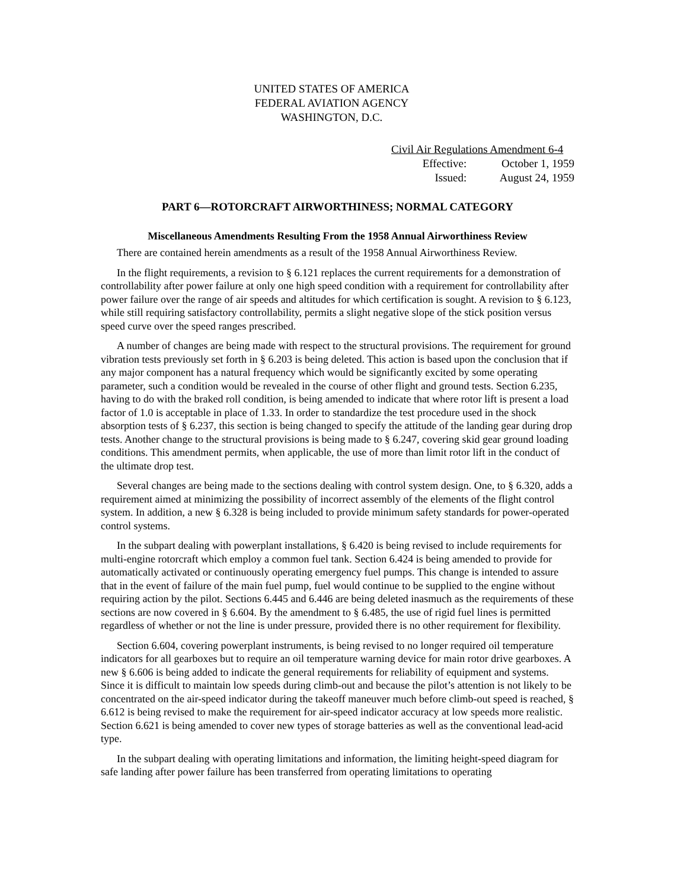UNITED STATES OF AMERICA
FEDERAL AVIATION AGENCY
WASHINGTON, D.C.
Civil Air Regulations Amendment 6-4
Effective: October 1, 1959
Issued: August 24, 1959
PART 6—ROTORCRAFT AIRWORTHINESS; NORMAL CATEGORY
Miscellaneous Amendments Resulting From the 1958 Annual Airworthiness Review
There are contained herein amendments as a result of the 1958 Annual Airworthiness Review.
In the flight requirements, a revision to § 6.121 replaces the current requirements for a demonstration of controllability after power failure at only one high speed condition with a requirement for controllability after power failure over the range of air speeds and altitudes for which certification is sought. A revision to § 6.123, while still requiring satisfactory controllability, permits a slight negative slope of the stick position versus speed curve over the speed ranges prescribed.
A number of changes are being made with respect to the structural provisions. The requirement for ground vibration tests previously set forth in § 6.203 is being deleted. This action is based upon the conclusion that if any major component has a natural frequency which would be significantly excited by some operating parameter, such a condition would be revealed in the course of other flight and ground tests. Section 6.235, having to do with the braked roll condition, is being amended to indicate that where rotor lift is present a load factor of 1.0 is acceptable in place of 1.33. In order to standardize the test procedure used in the shock absorption tests of § 6.237, this section is being changed to specify the attitude of the landing gear during drop tests. Another change to the structural provisions is being made to § 6.247, covering skid gear ground loading conditions. This amendment permits, when applicable, the use of more than limit rotor lift in the conduct of the ultimate drop test.
Several changes are being made to the sections dealing with control system design. One, to § 6.320, adds a requirement aimed at minimizing the possibility of incorrect assembly of the elements of the flight control system. In addition, a new § 6.328 is being included to provide minimum safety standards for power-operated control systems.
In the subpart dealing with powerplant installations, § 6.420 is being revised to include requirements for multi-engine rotorcraft which employ a common fuel tank. Section 6.424 is being amended to provide for automatically activated or continuously operating emergency fuel pumps. This change is intended to assure that in the event of failure of the main fuel pump, fuel would continue to be supplied to the engine without requiring action by the pilot. Sections 6.445 and 6.446 are being deleted inasmuch as the requirements of these sections are now covered in § 6.604. By the amendment to § 6.485, the use of rigid fuel lines is permitted regardless of whether or not the line is under pressure, provided there is no other requirement for flexibility.
Section 6.604, covering powerplant instruments, is being revised to no longer required oil temperature indicators for all gearboxes but to require an oil temperature warning device for main rotor drive gearboxes. A new § 6.606 is being added to indicate the general requirements for reliability of equipment and systems. Since it is difficult to maintain low speeds during climb-out and because the pilot’s attention is not likely to be concentrated on the air-speed indicator during the takeoff maneuver much before climb-out speed is reached, § 6.612 is being revised to make the requirement for air-speed indicator accuracy at low speeds more realistic. Section 6.621 is being amended to cover new types of storage batteries as well as the conventional lead-acid type.
In the subpart dealing with operating limitations and information, the limiting height-speed diagram for safe landing after power failure has been transferred from operating limitations to operating